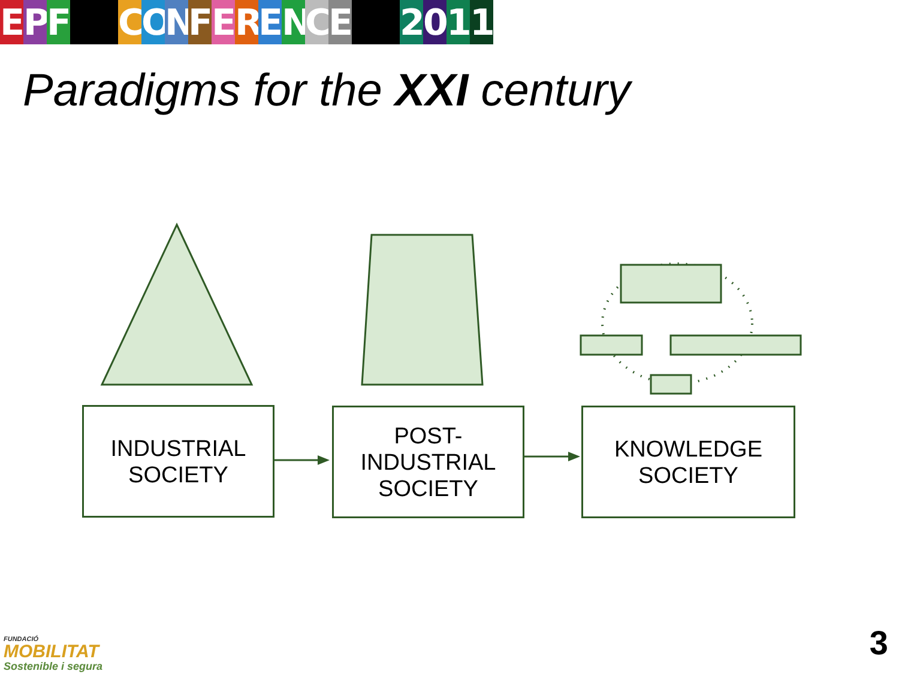E P F C O N F E R E N C E 2 0 1 1
Paradigms for the XXI century
INDUSTRIAL
SOCIETY
POST-
INDUSTRIAL
SOCIETY
KNOWLEDGE
SOCIETY
FUNDACIÓ
MOBILITAT
Sostenible i segura
3